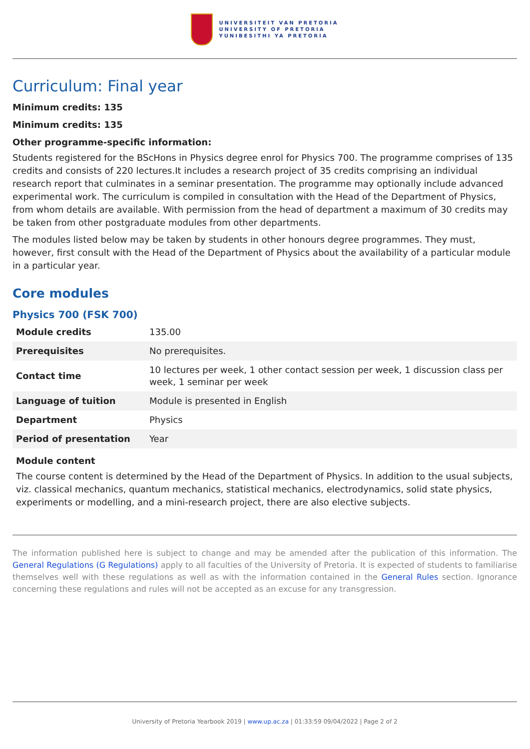UNIVERSITEIT VAN PRETORIA
UNIVERSITY OF PRETORIA
YUNIBESITHI YA PRETORIA
Curriculum: Final year
Minimum credits: 135
Minimum credits: 135
Other programme-specific information:
Students registered for the BScHons in Physics degree enrol for Physics 700. The programme comprises of 135 credits and consists of 220 lectures.It includes a research project of 35 credits comprising an individual research report that culminates in a seminar presentation. The programme may optionally include advanced experimental work. The curriculum is compiled in consultation with the Head of the Department of Physics, from whom details are available. With permission from the head of department a maximum of 30 credits may be taken from other postgraduate modules from other departments.
The modules listed below may be taken by students in other honours degree programmes. They must, however, first consult with the Head of the Department of Physics about the availability of a particular module in a particular year.
Core modules
Physics 700 (FSK 700)
| Module credits | 135.00 |
| Prerequisites | No prerequisites. |
| Contact time | 10 lectures per week, 1 other contact session per week, 1 discussion class per week, 1 seminar per week |
| Language of tuition | Module is presented in English |
| Department | Physics |
| Period of presentation | Year |
Module content
The course content is determined by the Head of the Department of Physics. In addition to the usual subjects, viz. classical mechanics, quantum mechanics, statistical mechanics, electrodynamics, solid state physics, experiments or modelling, and a mini-research project, there are also elective subjects.
The information published here is subject to change and may be amended after the publication of this information. The General Regulations (G Regulations) apply to all faculties of the University of Pretoria. It is expected of students to familiarise themselves well with these regulations as well as with the information contained in the General Rules section. Ignorance concerning these regulations and rules will not be accepted as an excuse for any transgression.
University of Pretoria Yearbook 2019 | www.up.ac.za | 01:33:59 09/04/2022 | Page 2 of 2